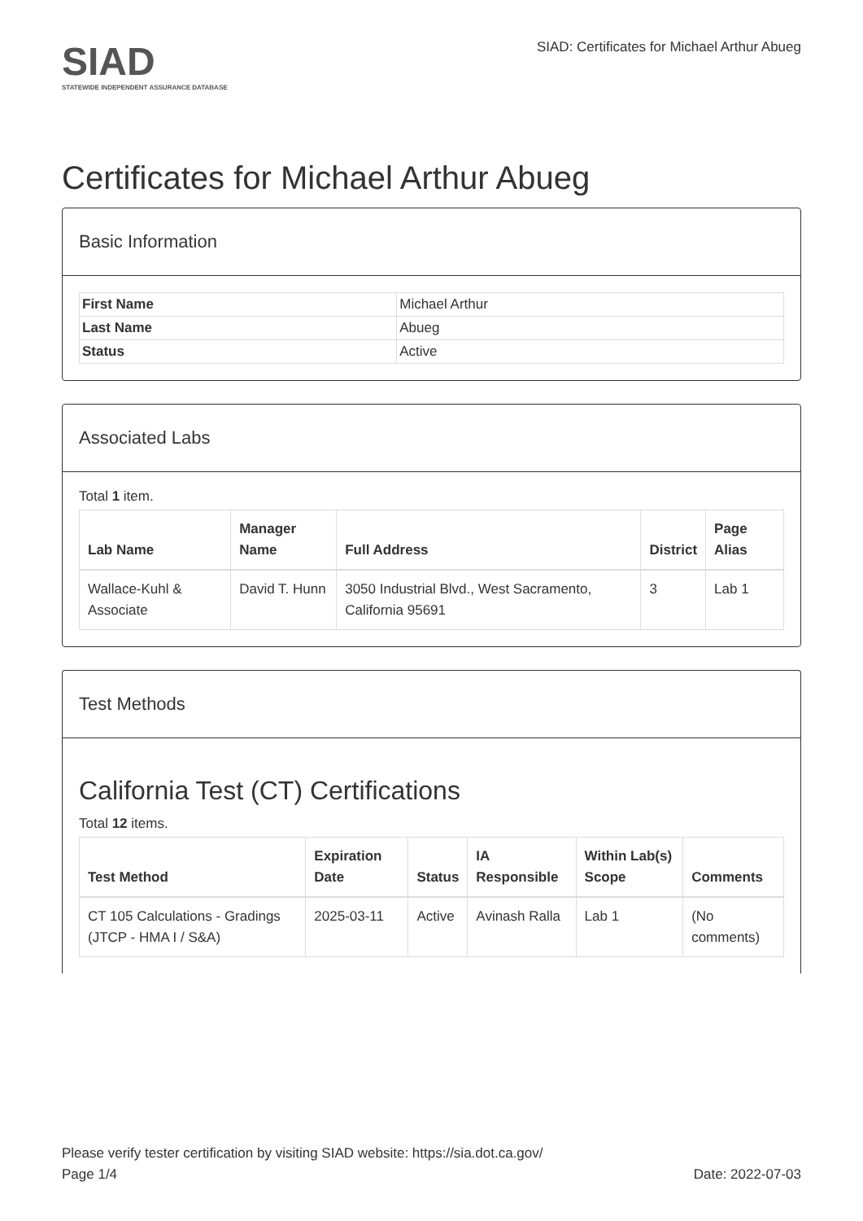SIAD
STATEWIDE INDEPENDENT ASSURANCE DATABASE
SIAD: Certificates for Michael Arthur Abueg
Certificates for Michael Arthur Abueg
Basic Information
| First Name | Michael Arthur |
| Last Name | Abueg |
| Status | Active |
Associated Labs
Total 1 item.
| Lab Name | Manager Name | Full Address | District | Page Alias |
| --- | --- | --- | --- | --- |
| Wallace-Kuhl & Associate | David T. Hunn | 3050 Industrial Blvd., West Sacramento, California 95691 | 3 | Lab 1 |
Test Methods
California Test (CT) Certifications
Total 12 items.
| Test Method | Expiration Date | Status | IA Responsible | Within Lab(s) Scope | Comments |
| --- | --- | --- | --- | --- | --- |
| CT 105 Calculations - Gradings (JTCP - HMA I / S&A) | 2025-03-11 | Active | Avinash Ralla | Lab 1 | (No comments) |
Please verify tester certification by visiting SIAD website: https://sia.dot.ca.gov/
Page 1/4 Date: 2022-07-03